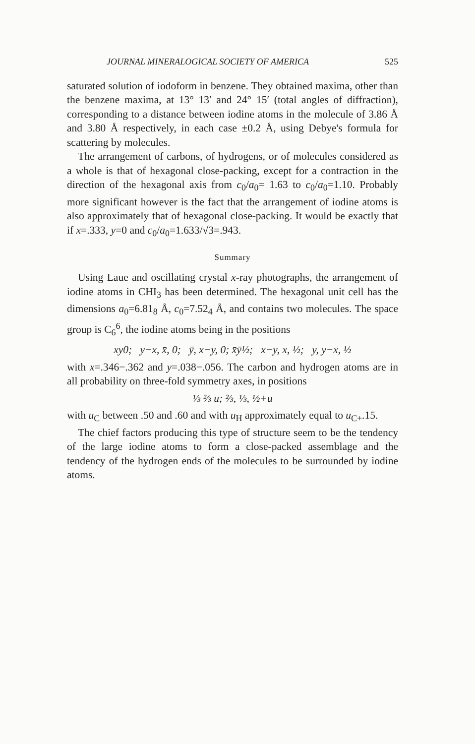JOURNAL MINERALOGICAL SOCIETY OF AMERICA 525
saturated solution of iodoform in benzene. They obtained maxima, other than the benzene maxima, at 13° 13′ and 24° 15′ (total angles of diffraction), corresponding to a distance between iodine atoms in the molecule of 3.86 Å and 3.80 Å respectively, in each case ±0.2 Å, using Debye's formula for scattering by molecules.
The arrangement of carbons, of hydrogens, or of molecules considered as a whole is that of hexagonal close-packing, except for a contraction in the direction of the hexagonal axis from c<sub>0</sub>/a<sub>0</sub>= 1.63 to c<sub>0</sub>/a<sub>0</sub>=1.10. Probably more significant however is the fact that the arrangement of iodine atoms is also approximately that of hexagonal close-packing. It would be exactly that if x=.333, y=0 and c<sub>0</sub>/a<sub>0</sub>=1.633/√3=.943.
Summary
Using Laue and oscillating crystal x-ray photographs, the arrangement of iodine atoms in CHI<sub>3</sub> has been determined. The hexagonal unit cell has the dimensions a<sub>0</sub>=6.81<sub>8</sub> Å, c<sub>0</sub>=7.52<sub>4</sub> Å, and contains two molecules. The space group is C<sub>6</sub><sup>6</sup>, the iodine atoms being in the positions
xy0; y−x, x̄, 0; ȳ, x−y, 0; x̄ȳ½; x−y, x, ½; y, y−x, ½
with x=.346−.362 and y=.038−.056. The carbon and hydrogen atoms are in all probability on three-fold symmetry axes, in positions
⅓ ⅔ u; ⅔, ⅓, ½+u
with u<sub>C</sub> between .50 and .60 and with u<sub>H</sub> approximately equal to u<sub>C+</sub>.15.
The chief factors producing this type of structure seem to be the tendency of the large iodine atoms to form a close-packed assemblage and the tendency of the hydrogen ends of the molecules to be surrounded by iodine atoms.